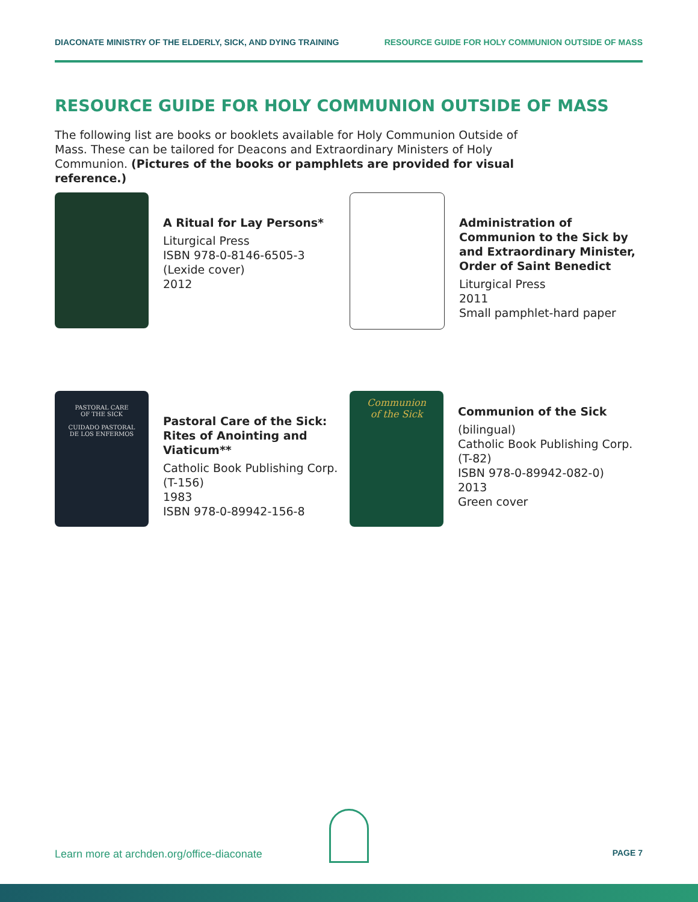DIACONATE MINISTRY OF THE ELDERLY, SICK, AND DYING TRAINING RESOURCE GUIDE FOR HOLY COMMUNION OUTSIDE OF MASS
RESOURCE GUIDE FOR HOLY COMMUNION OUTSIDE OF MASS
The following list are books or booklets available for Holy Communion Outside of Mass. These can be tailored for Deacons and Extraordinary Ministers of Holy Communion. (Pictures of the books or pamphlets are provided for visual reference.)
A Ritual for Lay Persons*
Liturgical Press
ISBN 978-0-8146-6505-3
(Lexide cover)
2012
Administration of Communion to the Sick by and Extraordinary Minister, Order of Saint Benedict
Liturgical Press
2011
Small pamphlet-hard paper
PASTORAL CARE
OF THE SICK
CUIDADO PASTORAL
DE LOS ENFERMOS
Pastoral Care of the Sick: Rites of Anointing and Viaticum**
Catholic Book Publishing Corp. (T-156)
1983
ISBN 978-0-89942-156-8
Communion
of the Sick
Communion of the Sick
(bilingual)
Catholic Book Publishing Corp.
(T-82)
ISBN 978-0-89942-082-0)
2013
Green cover
Learn more at archden.org/office-diaconate PAGE 7